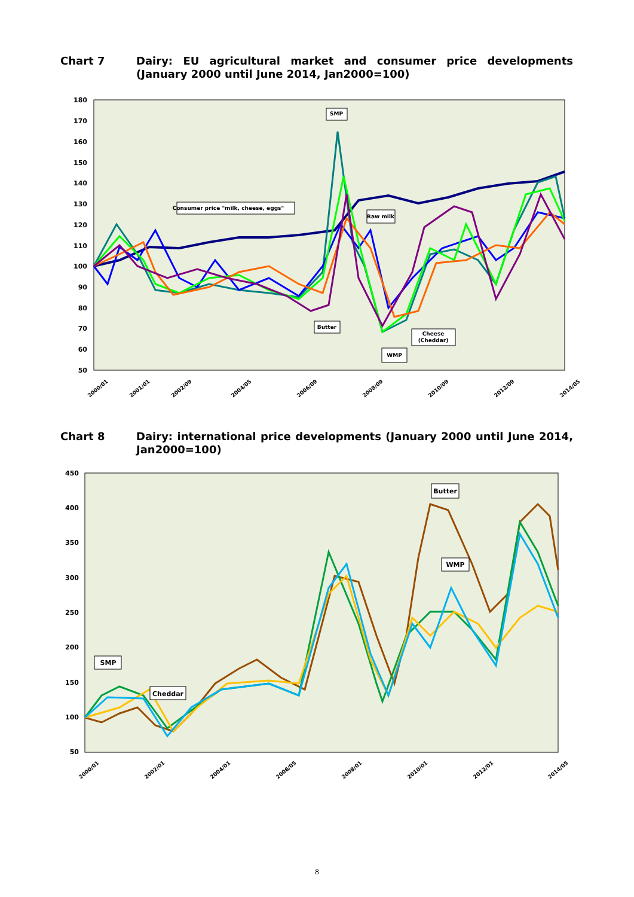Chart 7 Dairy: EU agricultural market and consumer price developments (January 2000 until June 2014, Jan2000=100)
180
170
160
150
140
130
120
110
100
90
80
70
60
50
SMP
Consumer price "milk, cheese, eggs"
Raw milk
Butter
Cheese
(Cheddar)
WMP
2000/01
2001/01
2002/09
2004/05
2006/09
2008/09
2010/09
2012/09
2014/05
Chart 8 Dairy: international price developments (January 2000 until June 2014, Jan2000=100)
450
400
350
300
250
200
150
100
50
Butter
WMP
SMP
Cheddar
2000/01
2002/01
2004/01
2006/05
2008/01
2010/01
2012/01
2014/05
8